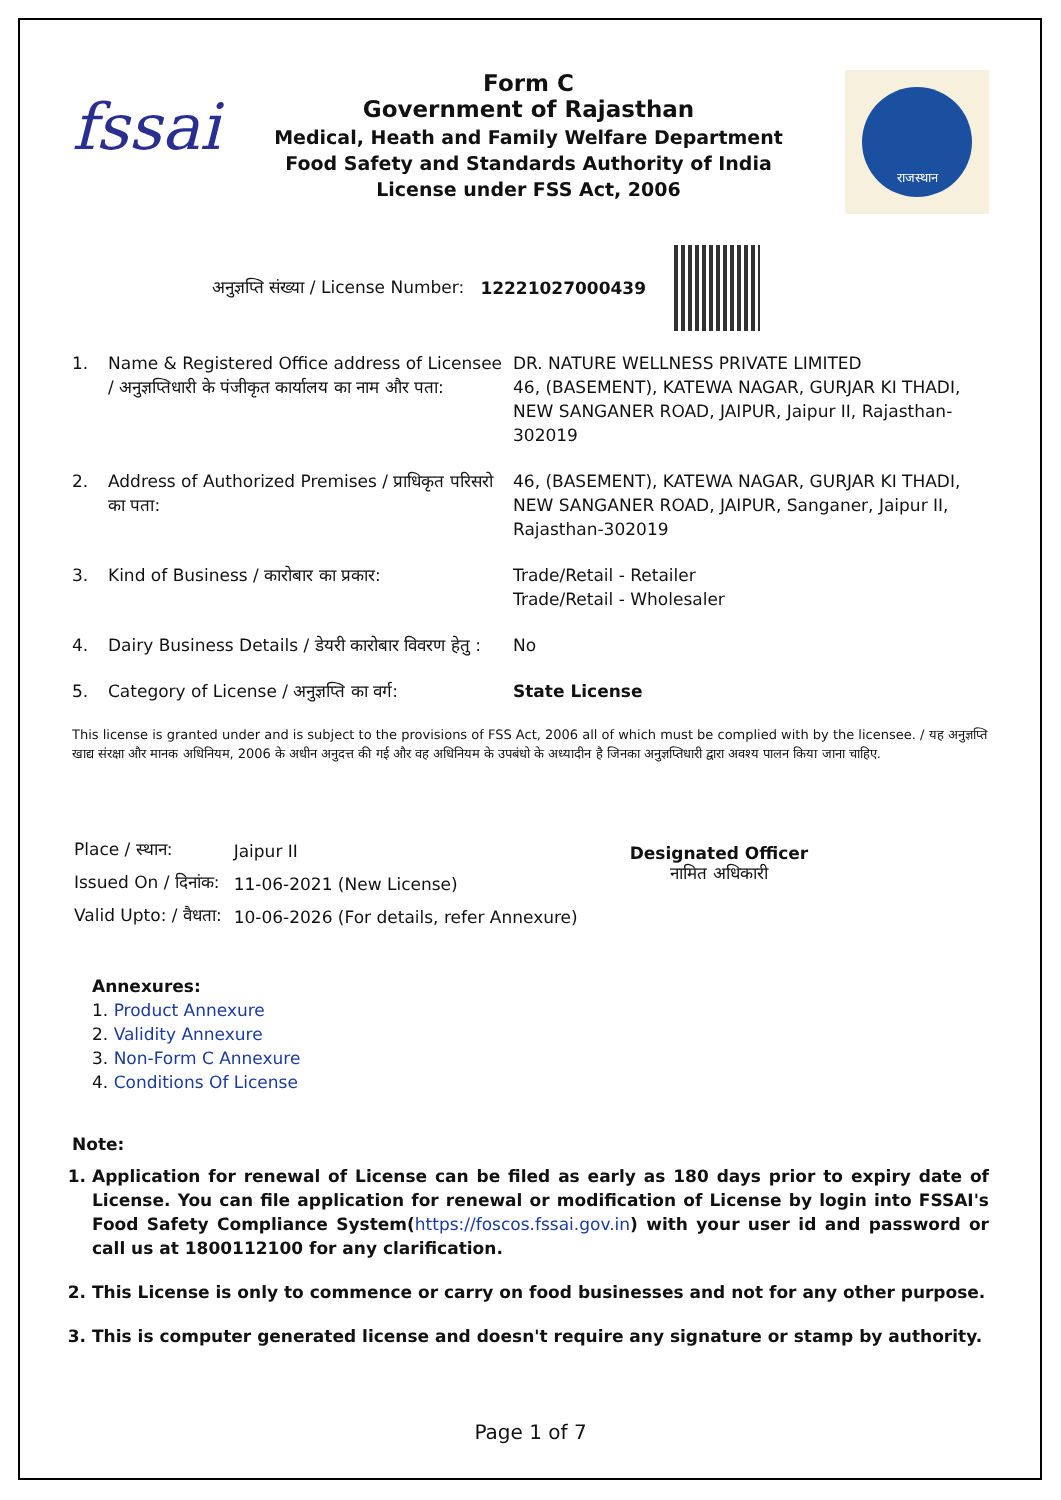fssai
Form C
Government of Rajasthan
Medical, Heath and Family Welfare Department
Food Safety and Standards Authority of India
License under FSS Act, 2006
राजस्थान
अनुज्ञप्ति संख्या / License Number: 12221027000439
| 1. | Name & Registered Office address of Licensee / अनुज्ञप्तिधारी के पंजीकृत कार्यालय का नाम और पता: | DR. NATURE WELLNESS PRIVATE LIMITED 46, (BASEMENT), KATEWA NAGAR, GURJAR KI THADI, NEW SANGANER ROAD, JAIPUR, Jaipur II, Rajasthan-302019 |
| 2. | Address of Authorized Premises / प्राधिकृत परिसरो का पता: | 46, (BASEMENT), KATEWA NAGAR, GURJAR KI THADI, NEW SANGANER ROAD, JAIPUR, Sanganer, Jaipur II, Rajasthan-302019 |
| 3. | Kind of Business / कारोबार का प्रकार: | Trade/Retail - Retailer Trade/Retail - Wholesaler |
| 4. | Dairy Business Details / डेयरी कारोबार विवरण हेतु : | No |
| 5. | Category of License / अनुज्ञप्ति का वर्ग: | State License |
This license is granted under and is subject to the provisions of FSS Act, 2006 all of which must be complied with by the licensee. / यह अनुज्ञप्ति खाद्य संरक्षा और मानक अधिनियम, 2006 के अधीन अनुदत्त की गई और वह अधिनियम के उपबंधो के अध्यादीन है जिनका अनुज्ञप्तिधारी द्वारा अवश्य पालन किया जाना चाहिए.
| Place / स्थान: | Jaipur II |
| Issued On / दिनांक: | 11-06-2021 (New License) |
| Valid Upto: / वैधता: | 10-06-2026 (For details, refer Annexure) |
Designated Officer
नामित अधिकारी
Annexures:
1. Product Annexure
2. Validity Annexure
3. Non-Form C Annexure
4. Conditions Of License
Note:
1. Application for renewal of License can be filed as early as 180 days prior to expiry date of License. You can file application for renewal or modification of License by login into FSSAI's Food Safety Compliance System(https://foscos.fssai.gov.in) with your user id and password or call us at 1800112100 for any clarification.
2. This License is only to commence or carry on food businesses and not for any other purpose.
3. This is computer generated license and doesn't require any signature or stamp by authority.
Page 1 of 7